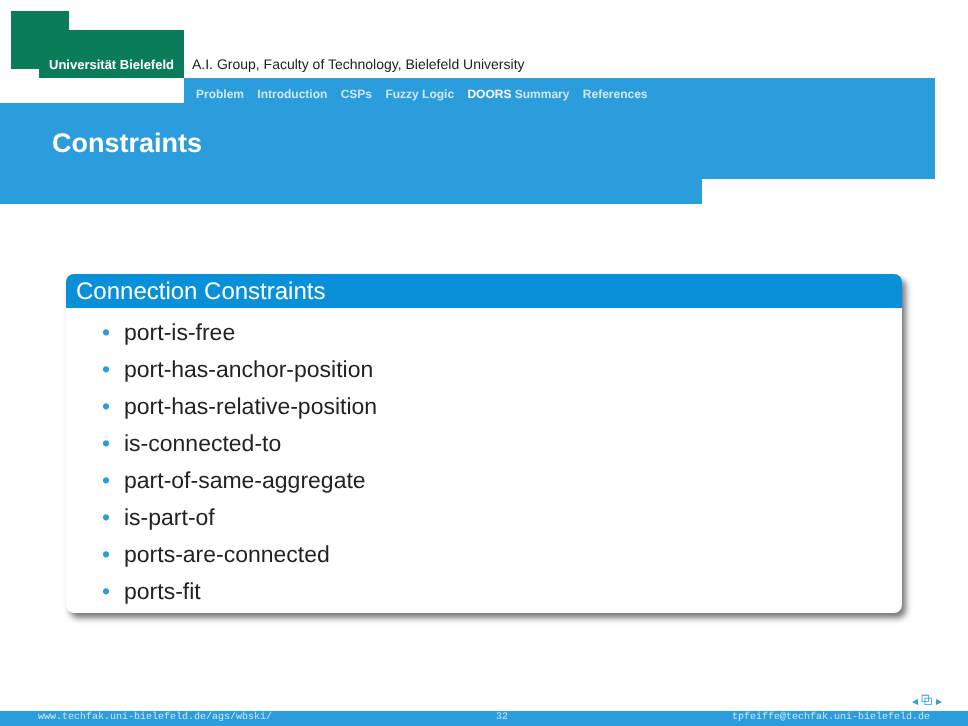Universität Bielefeld
A.I. Group, Faculty of Technology, Bielefeld University
Problem Introduction CSPs Fuzzy Logic DOORS Summary References
Constraints
Connection Constraints
port-is-free
port-has-anchor-position
port-has-relative-position
is-connected-to
part-of-same-aggregate
is-part-of
ports-are-connected
ports-fit
◂ ⧉ ▸
www.techfak.uni-bielefeld.de/ags/wbski/ 32 tpfeiffe@techfak.uni-bielefeld.de